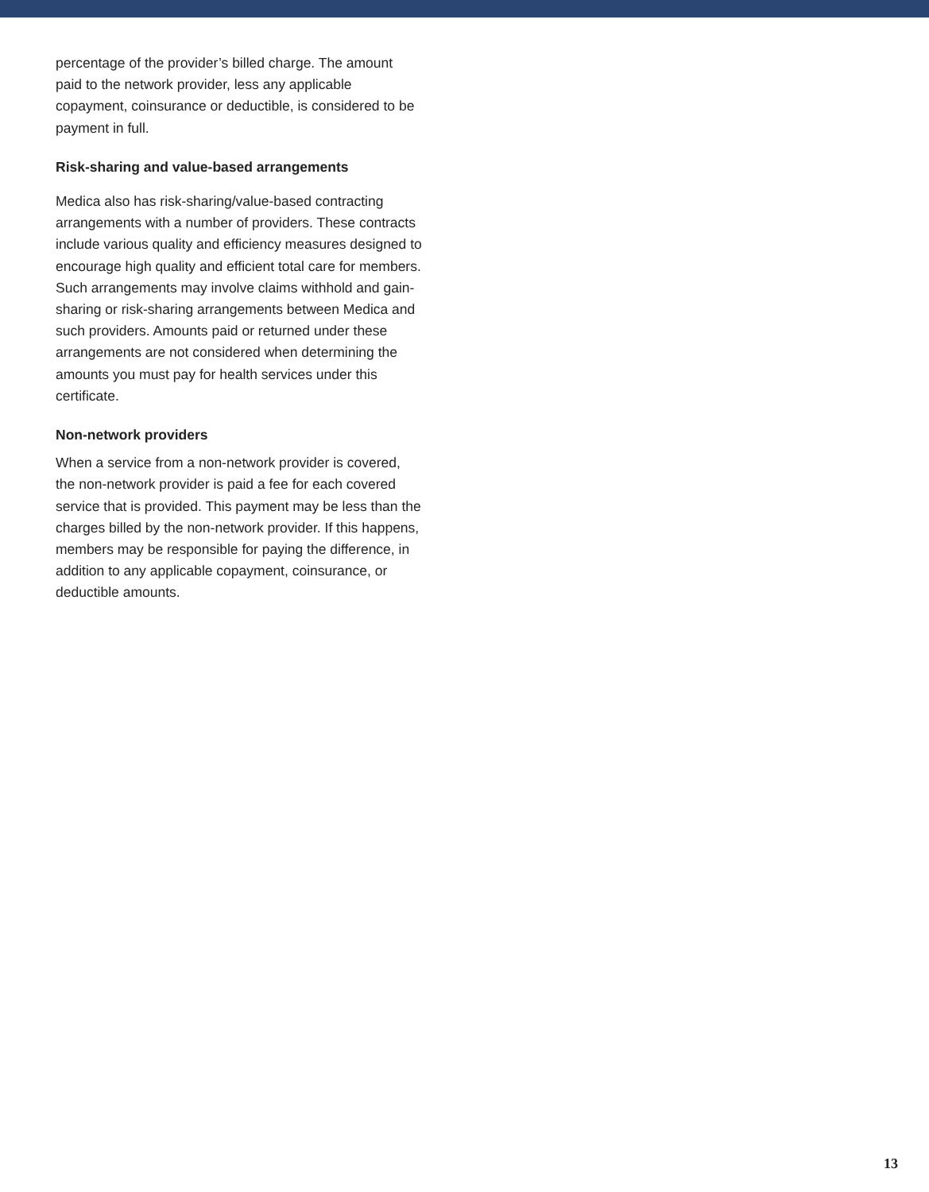percentage of the provider’s billed charge. The amount paid to the network provider, less any applicable copayment, coinsurance or deductible, is considered to be payment in full.
Risk-sharing and value-based arrangements
Medica also has risk-sharing/value-based contracting arrangements with a number of providers. These contracts include various quality and efficiency measures designed to encourage high quality and efficient total care for members. Such arrangements may involve claims withhold and gain-sharing or risk-sharing arrangements between Medica and such providers. Amounts paid or returned under these arrangements are not considered when determining the amounts you must pay for health services under this certificate.
Non-network providers
When a service from a non-network provider is covered, the non-network provider is paid a fee for each covered service that is provided. This payment may be less than the charges billed by the non-network provider. If this happens, members may be responsible for paying the difference, in addition to any applicable copayment, coinsurance, or deductible amounts.
13